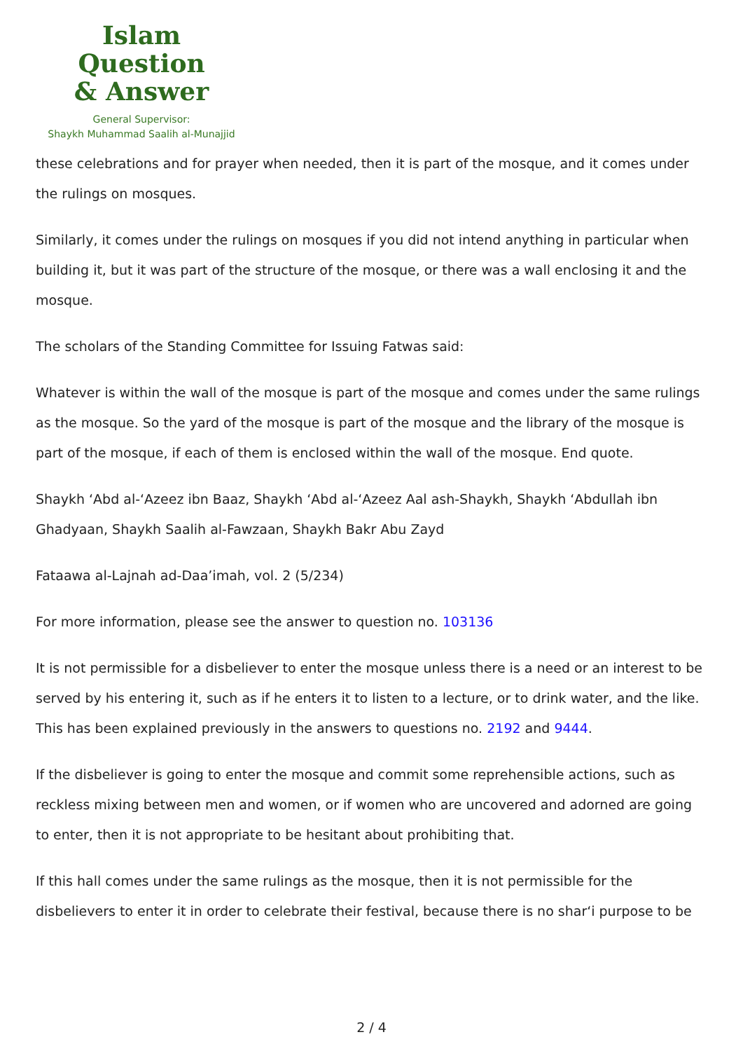Islam Question
& Answer
General Supervisor:
Shaykh Muhammad Saalih al-Munajjid
these celebrations and for prayer when needed, then it is part of the mosque, and it comes under the rulings on mosques.
Similarly, it comes under the rulings on mosques if you did not intend anything in particular when building it, but it was part of the structure of the mosque, or there was a wall enclosing it and the mosque.
The scholars of the Standing Committee for Issuing Fatwas said:
Whatever is within the wall of the mosque is part of the mosque and comes under the same rulings as the mosque. So the yard of the mosque is part of the mosque and the library of the mosque is part of the mosque, if each of them is enclosed within the wall of the mosque. End quote.
Shaykh ‘Abd al-‘Azeez ibn Baaz, Shaykh ‘Abd al-‘Azeez Aal ash-Shaykh, Shaykh ‘Abdullah ibn Ghadyaan, Shaykh Saalih al-Fawzaan, Shaykh Bakr Abu Zayd
Fataawa al-Lajnah ad-Daa’imah, vol. 2 (5/234)
For more information, please see the answer to question no. 103136
It is not permissible for a disbeliever to enter the mosque unless there is a need or an interest to be served by his entering it, such as if he enters it to listen to a lecture, or to drink water, and the like. This has been explained previously in the answers to questions no. 2192 and 9444.
If the disbeliever is going to enter the mosque and commit some reprehensible actions, such as reckless mixing between men and women, or if women who are uncovered and adorned are going to enter, then it is not appropriate to be hesitant about prohibiting that.
If this hall comes under the same rulings as the mosque, then it is not permissible for the disbelievers to enter it in order to celebrate their festival, because there is no shar‘i purpose to be
2 / 4